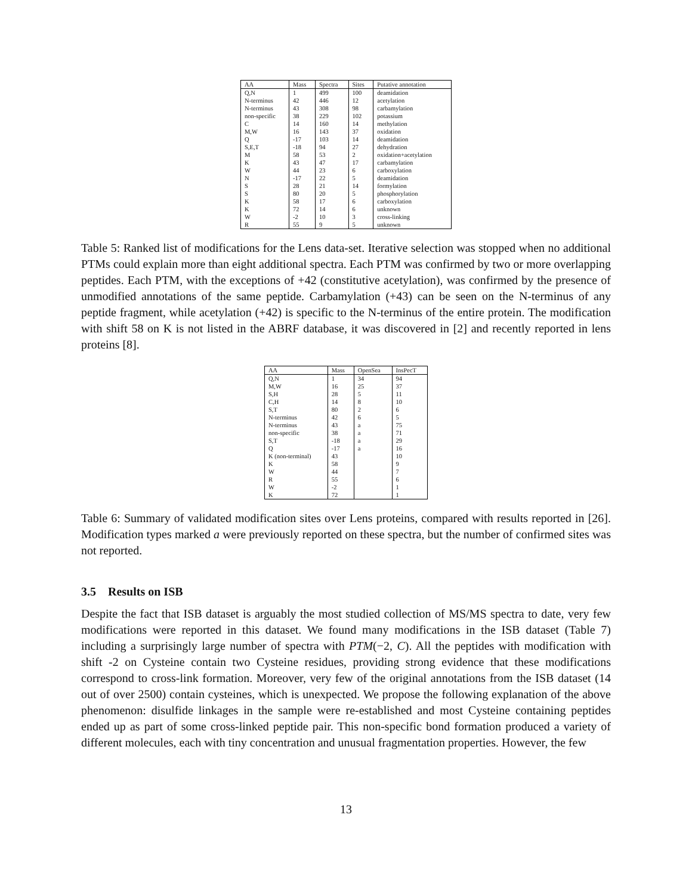| AA | Mass | Spectra | Sites | Putative annotation |
| --- | --- | --- | --- | --- |
| Q,N | 1 | 499 | 100 | deamidation |
| N-terminus | 42 | 446 | 12 | acetylation |
| N-terminus | 43 | 308 | 98 | carbamylation |
| non-specific | 38 | 229 | 102 | potassium |
| C | 14 | 160 | 14 | methylation |
| M,W | 16 | 143 | 37 | oxidation |
| Q | -17 | 103 | 14 | deamidation |
| S,E,T | -18 | 94 | 27 | dehydration |
| M | 58 | 53 | 2 | oxidation+acetylation |
| K | 43 | 47 | 17 | carbamylation |
| W | 44 | 23 | 6 | carboxylation |
| N | -17 | 22 | 5 | deamidation |
| S | 28 | 21 | 14 | formylation |
| S | 80 | 20 | 5 | phosphorylation |
| K | 58 | 17 | 6 | carboxylation |
| K | 72 | 14 | 6 | unknown |
| W | -2 | 10 | 3 | cross-linking |
| R | 55 | 9 | 5 | unknown |
Table 5: Ranked list of modifications for the Lens data-set. Iterative selection was stopped when no additional PTMs could explain more than eight additional spectra. Each PTM was confirmed by two or more overlapping peptides. Each PTM, with the exceptions of +42 (constitutive acetylation), was confirmed by the presence of unmodified annotations of the same peptide. Carbamylation (+43) can be seen on the N-terminus of any peptide fragment, while acetylation (+42) is specific to the N-terminus of the entire protein. The modification with shift 58 on K is not listed in the ABRF database, it was discovered in [2] and recently reported in lens proteins [8].
| AA | Mass | OpenSea | InsPecT |
| --- | --- | --- | --- |
| Q,N | 1 | 34 | 94 |
| M,W | 16 | 25 | 37 |
| S,H | 28 | 5 | 11 |
| C,H | 14 | 8 | 10 |
| S,T | 80 | 2 | 6 |
| N-terminus | 42 | 6 | 5 |
| N-terminus | 43 | a | 75 |
| non-specific | 38 | a | 71 |
| S,T | -18 | a | 29 |
| Q | -17 | a | 16 |
| K (non-terminal) | 43 | | 10 |
| K | 58 | | 9 |
| W | 44 | | 7 |
| R | 55 | | 6 |
| W | -2 | | 1 |
| K | 72 | | 1 |
Table 6: Summary of validated modification sites over Lens proteins, compared with results reported in [26]. Modification types marked a were previously reported on these spectra, but the number of confirmed sites was not reported.
3.5 Results on ISB
Despite the fact that ISB dataset is arguably the most studied collection of MS/MS spectra to date, very few modifications were reported in this dataset. We found many modifications in the ISB dataset (Table 7) including a surprisingly large number of spectra with PTM(−2, C). All the peptides with modification with shift -2 on Cysteine contain two Cysteine residues, providing strong evidence that these modifications correspond to cross-link formation. Moreover, very few of the original annotations from the ISB dataset (14 out of over 2500) contain cysteines, which is unexpected. We propose the following explanation of the above phenomenon: disulfide linkages in the sample were re-established and most Cysteine containing peptides ended up as part of some cross-linked peptide pair. This non-specific bond formation produced a variety of different molecules, each with tiny concentration and unusual fragmentation properties. However, the few
13